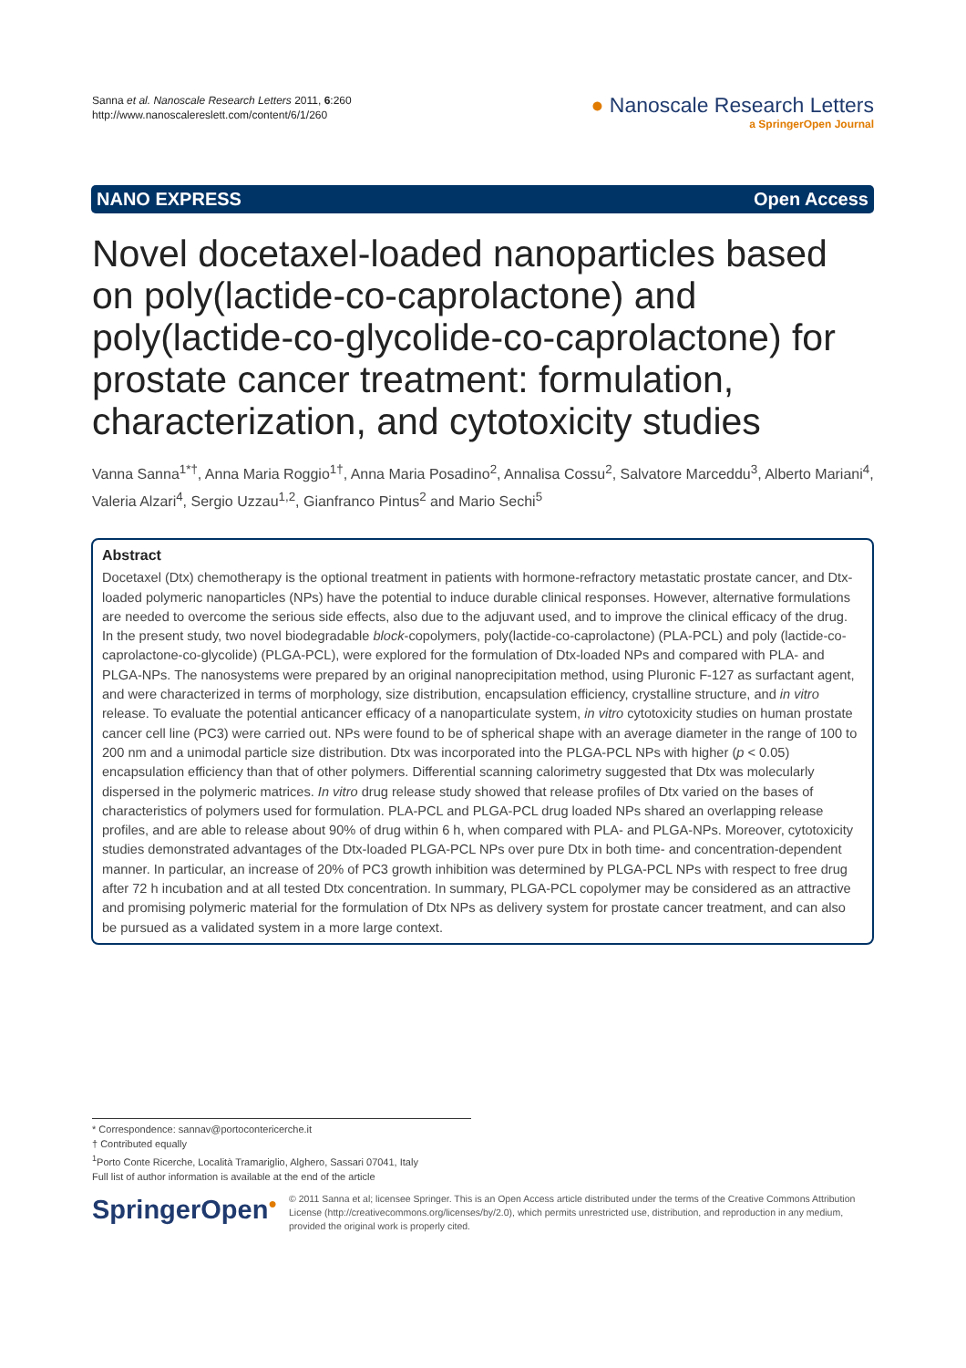Sanna et al. Nanoscale Research Letters 2011, 6:260
http://www.nanoscalereslett.com/content/6/1/260
● Nanoscale Research Letters
a SpringerOpen Journal
NANO EXPRESS Open Access
Novel docetaxel-loaded nanoparticles based on poly(lactide-co-caprolactone) and poly(lactide-co-glycolide-co-caprolactone) for prostate cancer treatment: formulation, characterization, and cytotoxicity studies
Vanna Sanna<sup>1*†</sup>, Anna Maria Roggio<sup>1†</sup>, Anna Maria Posadino<sup>2</sup>, Annalisa Cossu<sup>2</sup>, Salvatore Marceddu<sup>3</sup>, Alberto Mariani<sup>4</sup>, Valeria Alzari<sup>4</sup>, Sergio Uzzau<sup>1,2</sup>, Gianfranco Pintus<sup>2</sup> and Mario Sechi<sup>5</sup>
Abstract
Docetaxel (Dtx) chemotherapy is the optional treatment in patients with hormone-refractory metastatic prostate cancer, and Dtx-loaded polymeric nanoparticles (NPs) have the potential to induce durable clinical responses. However, alternative formulations are needed to overcome the serious side effects, also due to the adjuvant used, and to improve the clinical efficacy of the drug.
In the present study, two novel biodegradable block-copolymers, poly(lactide-co-caprolactone) (PLA-PCL) and poly (lactide-co-caprolactone-co-glycolide) (PLGA-PCL), were explored for the formulation of Dtx-loaded NPs and compared with PLA- and PLGA-NPs. The nanosystems were prepared by an original nanoprecipitation method, using Pluronic F-127 as surfactant agent, and were characterized in terms of morphology, size distribution, encapsulation efficiency, crystalline structure, and in vitro release. To evaluate the potential anticancer efficacy of a nanoparticulate system, in vitro cytotoxicity studies on human prostate cancer cell line (PC3) were carried out. NPs were found to be of spherical shape with an average diameter in the range of 100 to 200 nm and a unimodal particle size distribution. Dtx was incorporated into the PLGA-PCL NPs with higher (p < 0.05) encapsulation efficiency than that of other polymers. Differential scanning calorimetry suggested that Dtx was molecularly dispersed in the polymeric matrices. In vitro drug release study showed that release profiles of Dtx varied on the bases of characteristics of polymers used for formulation. PLA-PCL and PLGA-PCL drug loaded NPs shared an overlapping release profiles, and are able to release about 90% of drug within 6 h, when compared with PLA- and PLGA-NPs. Moreover, cytotoxicity studies demonstrated advantages of the Dtx-loaded PLGA-PCL NPs over pure Dtx in both time- and concentration-dependent manner. In particular, an increase of 20% of PC3 growth inhibition was determined by PLGA-PCL NPs with respect to free drug after 72 h incubation and at all tested Dtx concentration. In summary, PLGA-PCL copolymer may be considered as an attractive and promising polymeric material for the formulation of Dtx NPs as delivery system for prostate cancer treatment, and can also be pursued as a validated system in a more large context.
* Correspondence: sannav@portocontericerche.it
† Contributed equally
<sup>1</sup> Porto Conte Ricerche, Località Tramariglio, Alghero, Sassari 07041, Italy
Full list of author information is available at the end of the article
SpringerOpen<sup>●</sup>
© 2011 Sanna et al; licensee Springer. This is an Open Access article distributed under the terms of the Creative Commons Attribution License (http://creativecommons.org/licenses/by/2.0), which permits unrestricted use, distribution, and reproduction in any medium, provided the original work is properly cited.